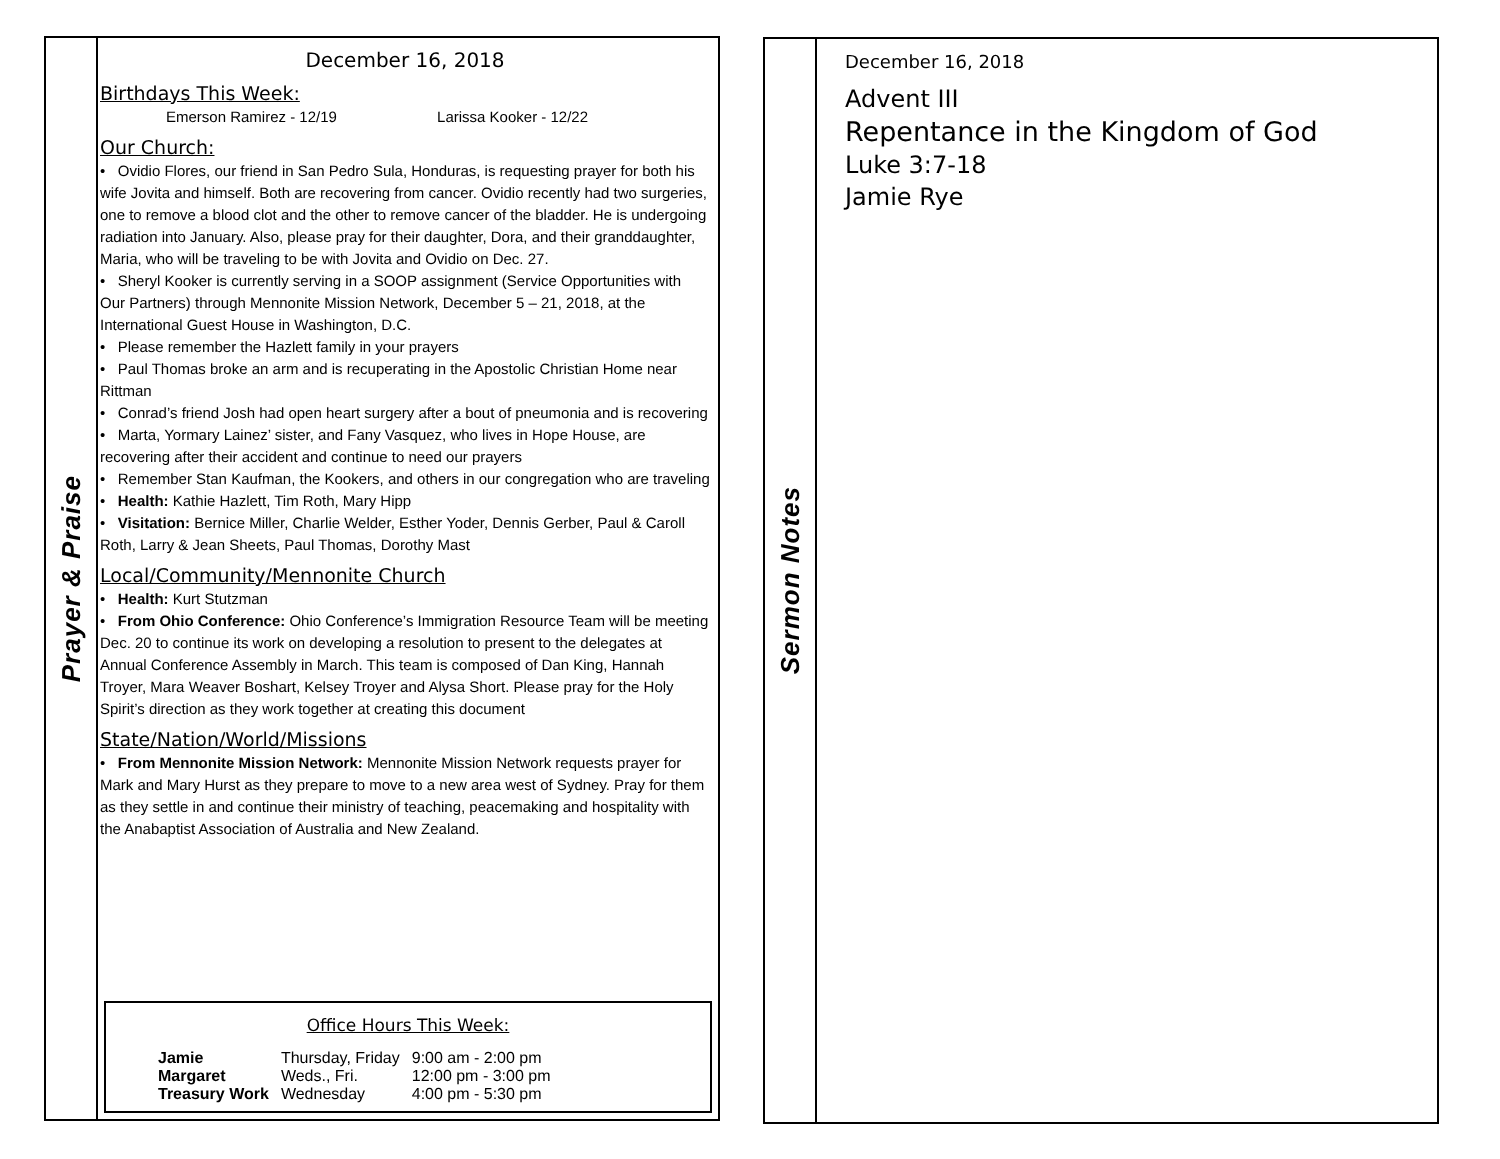Prayer & Praise
December 16, 2018
Birthdays This Week:
Emerson Ramirez - 12/19 Larissa Kooker - 12/22
Our Church:
• Ovidio Flores, our friend in San Pedro Sula, Honduras, is requesting prayer for both his wife Jovita and himself. Both are recovering from cancer. Ovidio recently had two surgeries, one to remove a blood clot and the other to remove cancer of the bladder. He is undergoing radiation into January. Also, please pray for their daughter, Dora, and their granddaughter, Maria, who will be traveling to be with Jovita and Ovidio on Dec. 27.
• Sheryl Kooker is currently serving in a SOOP assignment (Service Opportunities with Our Partners) through Mennonite Mission Network, December 5 – 21, 2018, at the International Guest House in Washington, D.C.
• Please remember the Hazlett family in your prayers
• Paul Thomas broke an arm and is recuperating in the Apostolic Christian Home near Rittman
• Conrad’s friend Josh had open heart surgery after a bout of pneumonia and is recovering
• Marta, Yormary Lainez’ sister, and Fany Vasquez, who lives in Hope House, are recovering after their accident and continue to need our prayers
• Remember Stan Kaufman, the Kookers, and others in our congregation who are traveling
• Health: Kathie Hazlett, Tim Roth, Mary Hipp
• Visitation: Bernice Miller, Charlie Welder, Esther Yoder, Dennis Gerber, Paul & Caroll Roth, Larry & Jean Sheets, Paul Thomas, Dorothy Mast
Local/Community/Mennonite Church
• Health: Kurt Stutzman
• From Ohio Conference: Ohio Conference’s Immigration Resource Team will be meeting Dec. 20 to continue its work on developing a resolution to present to the delegates at Annual Conference Assembly in March. This team is composed of Dan King, Hannah Troyer, Mara Weaver Boshart, Kelsey Troyer and Alysa Short. Please pray for the Holy Spirit’s direction as they work together at creating this document
State/Nation/World/Missions
• From Mennonite Mission Network: Mennonite Mission Network requests prayer for Mark and Mary Hurst as they prepare to move to a new area west of Sydney. Pray for them as they settle in and continue their ministry of teaching, peacemaking and hospitality with the Anabaptist Association of Australia and New Zealand.
Office Hours This Week:
| Jamie | Thursday, Friday | 9:00 am - 2:00 pm |
| Margaret | Weds., Fri. | 12:00 pm - 3:00 pm |
| Treasury Work | Wednesday | 4:00 pm - 5:30 pm |
Sermon Notes
December 16, 2018
Advent III
Repentance in the Kingdom of God
Luke 3:7-18
Jamie Rye